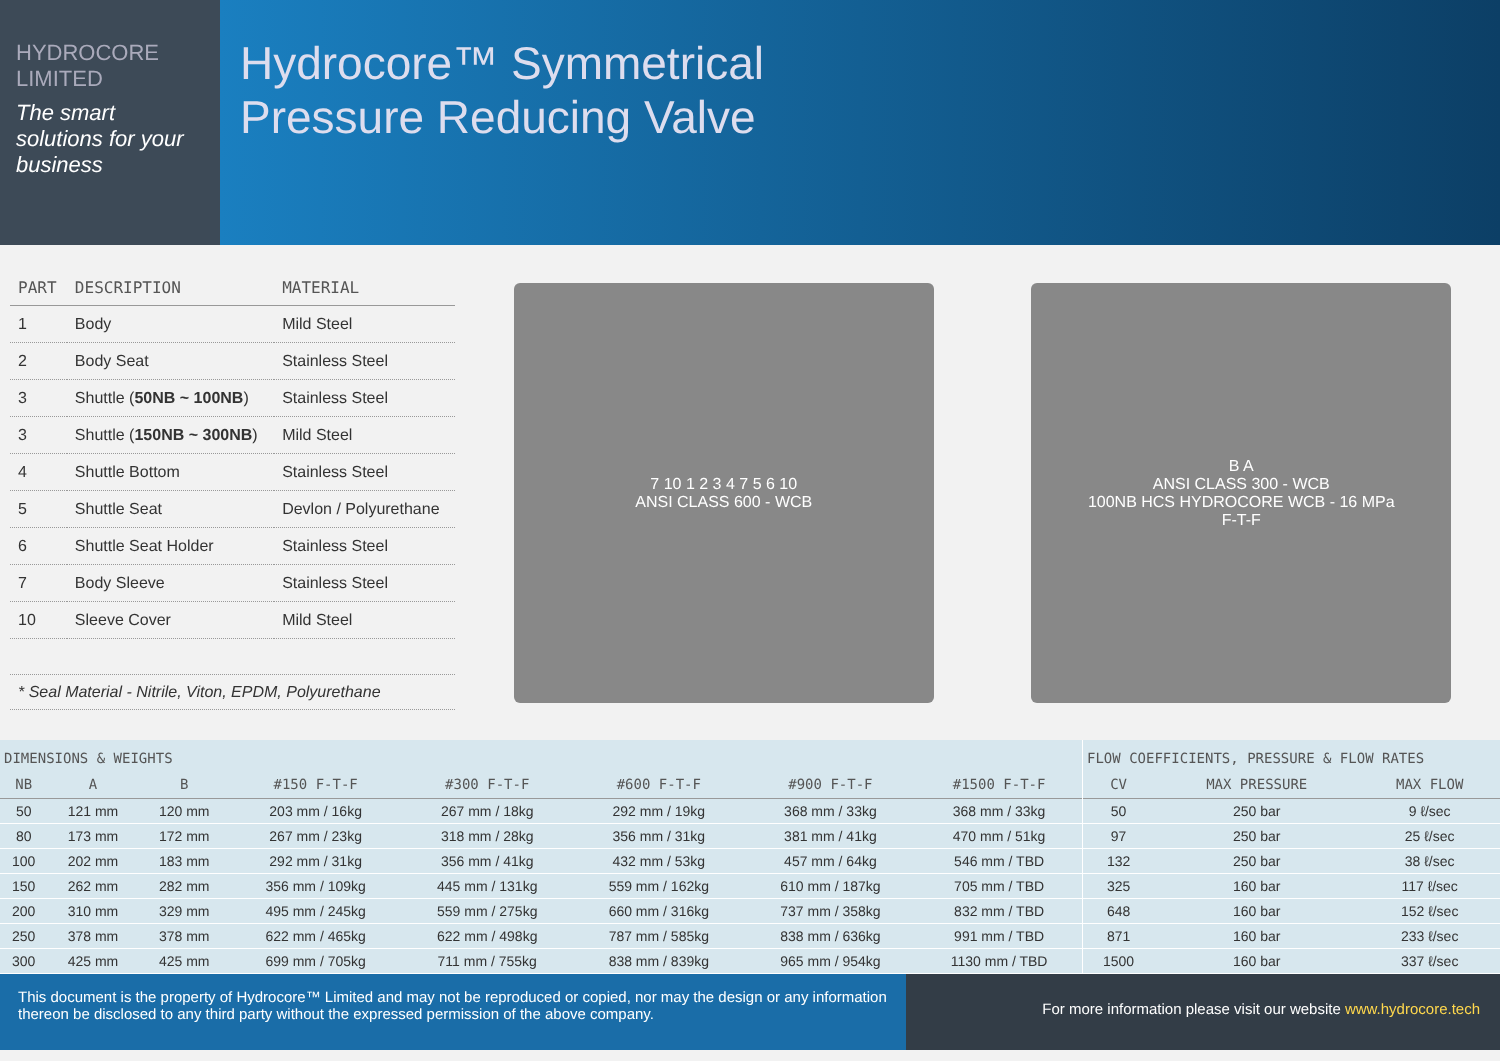HYDROCORE
LIMITED
The smart solutions for your business
Hydrocore™ Symmetrical
Pressure Reducing Valve
| PART | DESCRIPTION | MATERIAL |
| --- | --- | --- |
| 1 | Body | Mild Steel |
| 2 | Body Seat | Stainless Steel |
| 3 | Shuttle ( 50NB ~ 100NB ) | Stainless Steel |
| 3 | Shuttle ( 150NB ~ 300NB ) | Mild Steel |
| 4 | Shuttle Bottom | Stainless Steel |
| 5 | Shuttle Seat | Devlon / Polyurethane |
| 6 | Shuttle Seat Holder | Stainless Steel |
| 7 | Body Sleeve | Stainless Steel |
| 10 | Sleeve Cover | Mild Steel |
* Seal Material - Nitrile, Viton, EPDM, Polyurethane
7 10 1 2 3 4 7 5 6 10
ANSI CLASS 600 - WCB
B A
ANSI CLASS 300 - WCB
100NB HCS HYDROCORE WCB - 16 MPa
F-T-F
DIMENSIONS & WEIGHTS
| NB | A | B | #150 F-T-F | #300 F-T-F | #600 F-T-F | #900 F-T-F | #1500 F-T-F |
| --- | --- | --- | --- | --- | --- | --- | --- |
| 50 | 121 mm | 120 mm | 203 mm / 16kg | 267 mm / 18kg | 292 mm / 19kg | 368 mm / 33kg | 368 mm / 33kg |
| 80 | 173 mm | 172 mm | 267 mm / 23kg | 318 mm / 28kg | 356 mm / 31kg | 381 mm / 41kg | 470 mm / 51kg |
| 100 | 202 mm | 183 mm | 292 mm / 31kg | 356 mm / 41kg | 432 mm / 53kg | 457 mm / 64kg | 546 mm / TBD |
| 150 | 262 mm | 282 mm | 356 mm / 109kg | 445 mm / 131kg | 559 mm / 162kg | 610 mm / 187kg | 705 mm / TBD |
| 200 | 310 mm | 329 mm | 495 mm / 245kg | 559 mm / 275kg | 660 mm / 316kg | 737 mm / 358kg | 832 mm / TBD |
| 250 | 378 mm | 378 mm | 622 mm / 465kg | 622 mm / 498kg | 787 mm / 585kg | 838 mm / 636kg | 991 mm / TBD |
| 300 | 425 mm | 425 mm | 699 mm / 705kg | 711 mm / 755kg | 838 mm / 839kg | 965 mm / 954kg | 1130 mm / TBD |
FLOW COEFFICIENTS, PRESSURE & FLOW RATES
| CV | MAX PRESSURE | MAX FLOW |
| --- | --- | --- |
| 50 | 250 bar | 9 ℓ/sec |
| 97 | 250 bar | 25 ℓ/sec |
| 132 | 250 bar | 38 ℓ/sec |
| 325 | 160 bar | 117 ℓ/sec |
| 648 | 160 bar | 152 ℓ/sec |
| 871 | 160 bar | 233 ℓ/sec |
| 1500 | 160 bar | 337 ℓ/sec |
This document is the property of Hydrocore™ Limited and may not be reproduced or copied, nor may the design or any information thereon be disclosed to any third party without the expressed permission of the above company.
For more information please visit our website www.hydrocore.tech